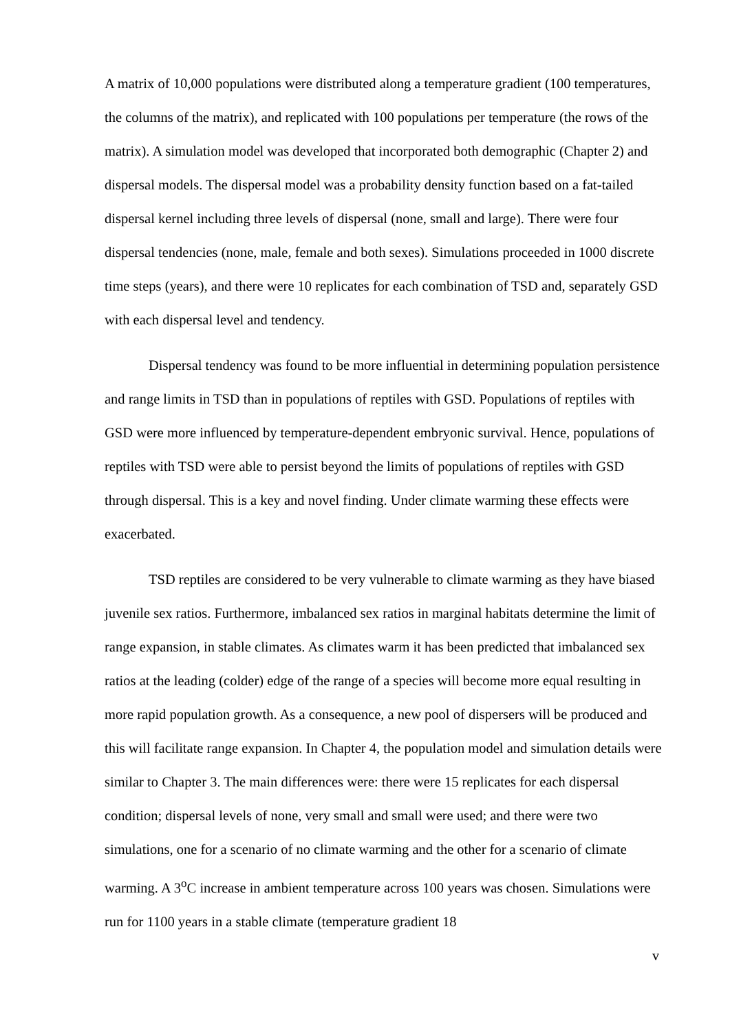A matrix of 10,000 populations were distributed along a temperature gradient (100 temperatures, the columns of the matrix), and replicated with 100 populations per temperature (the rows of the matrix). A simulation model was developed that incorporated both demographic (Chapter 2) and dispersal models. The dispersal model was a probability density function based on a fat-tailed dispersal kernel including three levels of dispersal (none, small and large). There were four dispersal tendencies (none, male, female and both sexes). Simulations proceeded in 1000 discrete time steps (years), and there were 10 replicates for each combination of TSD and, separately GSD with each dispersal level and tendency.
Dispersal tendency was found to be more influential in determining population persistence and range limits in TSD than in populations of reptiles with GSD. Populations of reptiles with GSD were more influenced by temperature-dependent embryonic survival. Hence, populations of reptiles with TSD were able to persist beyond the limits of populations of reptiles with GSD through dispersal. This is a key and novel finding. Under climate warming these effects were exacerbated.
TSD reptiles are considered to be very vulnerable to climate warming as they have biased juvenile sex ratios. Furthermore, imbalanced sex ratios in marginal habitats determine the limit of range expansion, in stable climates. As climates warm it has been predicted that imbalanced sex ratios at the leading (colder) edge of the range of a species will become more equal resulting in more rapid population growth. As a consequence, a new pool of dispersers will be produced and this will facilitate range expansion. In Chapter 4, the population model and simulation details were similar to Chapter 3. The main differences were: there were 15 replicates for each dispersal condition; dispersal levels of none, very small and small were used; and there were two simulations, one for a scenario of no climate warming and the other for a scenario of climate warming. A 3<sup>o</sup>C increase in ambient temperature across 100 years was chosen. Simulations were run for 1100 years in a stable climate (temperature gradient 18
v